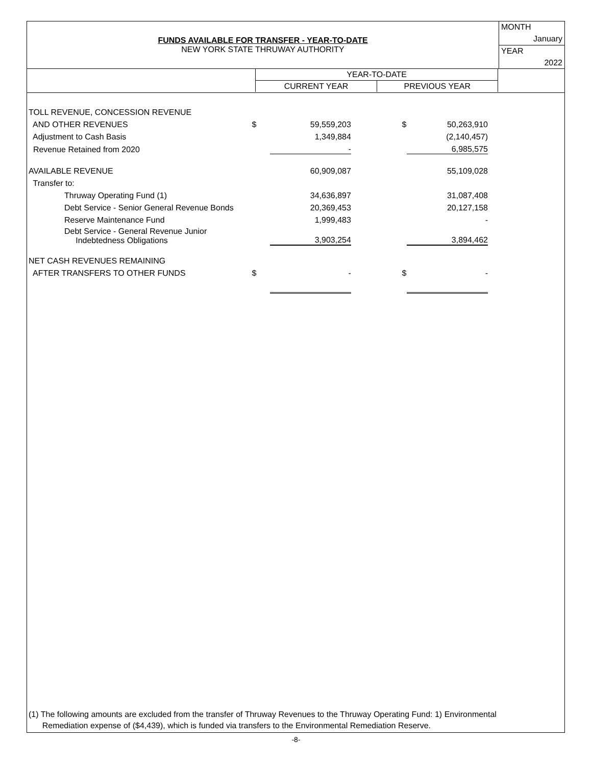FUNDS AVAILABLE FOR TRANSFER - YEAR-TO-DATE
NEW YORK STATE THRUWAY AUTHORITY
MONTH
January
YEAR
2022
| | YEAR-TO-DATE | | |
| | CURRENT YEAR | PREVIOUS YEAR | |
| TOLL REVENUE, CONCESSION REVENUE | | | | | |
| AND OTHER REVENUES | $ | 59,559,203 | | $ | 50,263,910 |
| Adjustment to Cash Basis | | 1,349,884 | | | (2,140,457) |
| Revenue Retained from 2020 | | - | | | 6,985,575 |
| AVAILABLE REVENUE | | 60,909,087 | | | 55,109,028 |
| Transfer to: | | | | | |
| Thruway Operating Fund (1) | | 34,636,897 | | | 31,087,408 |
| Debt Service - Senior General Revenue Bonds | | 20,369,453 | | | 20,127,158 |
| Reserve Maintenance Fund | | 1,999,483 | | | - |
| Debt Service - General Revenue Junior Indebtedness Obligations | | 3,903,254 | | | 3,894,462 |
| NET CASH REVENUES REMAINING | | | | | |
| AFTER TRANSFERS TO OTHER FUNDS | $ | - | | $ | - |
(1) The following amounts are excluded from the transfer of Thruway Revenues to the Thruway Operating Fund: 1) Environmental
Remediation expense of ($4,439), which is funded via transfers to the Environmental Remediation Reserve.
-8-